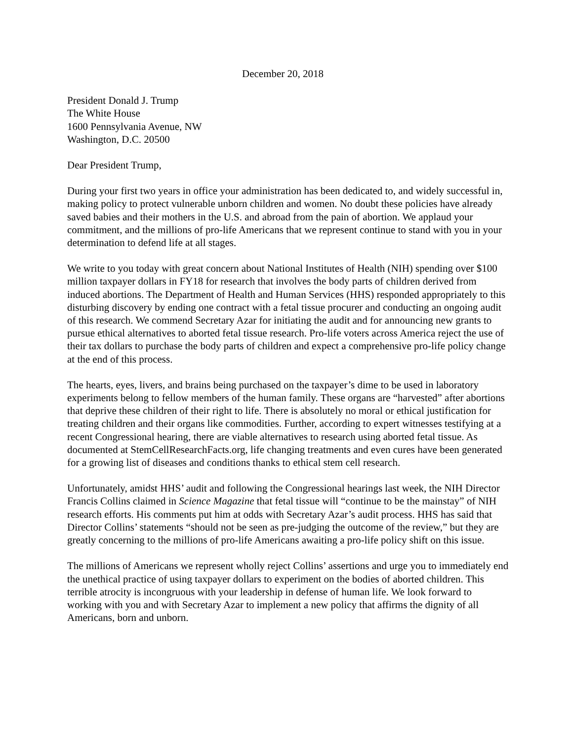December 20, 2018
President Donald J. Trump
The White House
1600 Pennsylvania Avenue, NW
Washington, D.C. 20500
Dear President Trump,
During your first two years in office your administration has been dedicated to, and widely successful in, making policy to protect vulnerable unborn children and women. No doubt these policies have already saved babies and their mothers in the U.S. and abroad from the pain of abortion. We applaud your commitment, and the millions of pro-life Americans that we represent continue to stand with you in your determination to defend life at all stages.
We write to you today with great concern about National Institutes of Health (NIH) spending over $100 million taxpayer dollars in FY18 for research that involves the body parts of children derived from induced abortions. The Department of Health and Human Services (HHS) responded appropriately to this disturbing discovery by ending one contract with a fetal tissue procurer and conducting an ongoing audit of this research. We commend Secretary Azar for initiating the audit and for announcing new grants to pursue ethical alternatives to aborted fetal tissue research. Pro-life voters across America reject the use of their tax dollars to purchase the body parts of children and expect a comprehensive pro-life policy change at the end of this process.
The hearts, eyes, livers, and brains being purchased on the taxpayer’s dime to be used in laboratory experiments belong to fellow members of the human family. These organs are “harvested” after abortions that deprive these children of their right to life. There is absolutely no moral or ethical justification for treating children and their organs like commodities. Further, according to expert witnesses testifying at a recent Congressional hearing, there are viable alternatives to research using aborted fetal tissue. As documented at StemCellResearchFacts.org, life changing treatments and even cures have been generated for a growing list of diseases and conditions thanks to ethical stem cell research.
Unfortunately, amidst HHS’ audit and following the Congressional hearings last week, the NIH Director Francis Collins claimed in Science Magazine that fetal tissue will “continue to be the mainstay” of NIH research efforts. His comments put him at odds with Secretary Azar’s audit process. HHS has said that Director Collins’ statements “should not be seen as pre-judging the outcome of the review,” but they are greatly concerning to the millions of pro-life Americans awaiting a pro-life policy shift on this issue.
The millions of Americans we represent wholly reject Collins’ assertions and urge you to immediately end the unethical practice of using taxpayer dollars to experiment on the bodies of aborted children. This terrible atrocity is incongruous with your leadership in defense of human life. We look forward to working with you and with Secretary Azar to implement a new policy that affirms the dignity of all Americans, born and unborn.